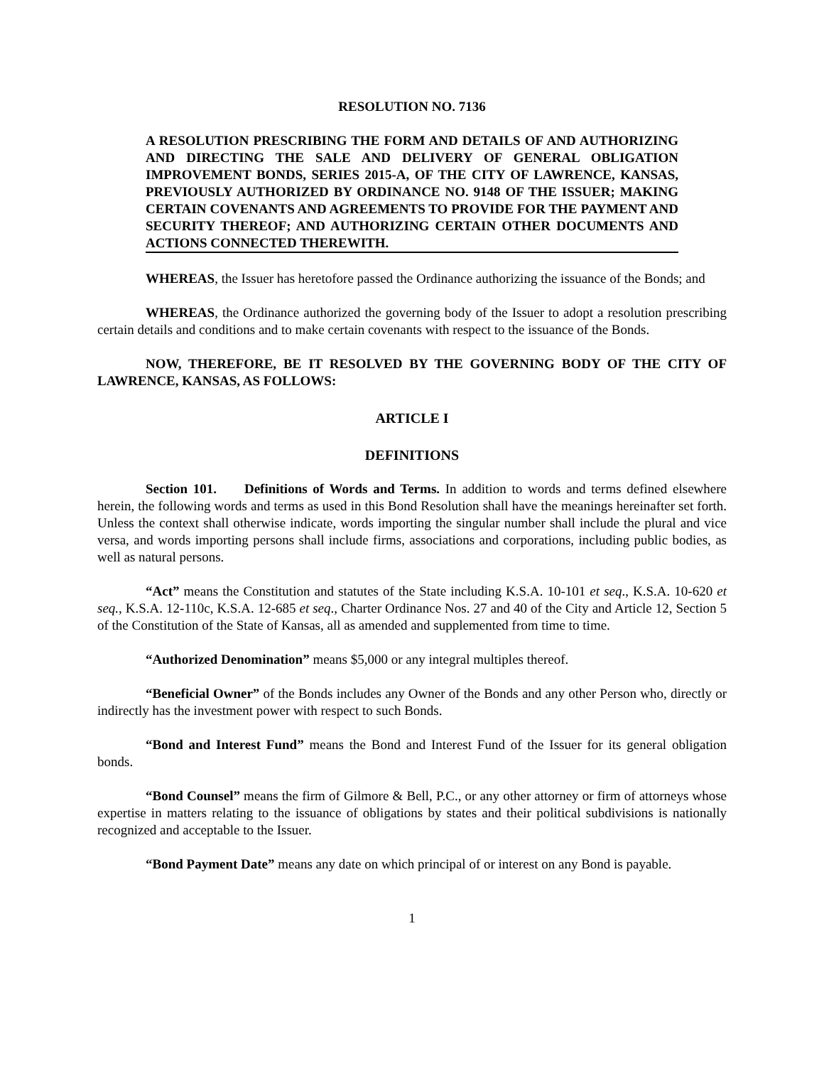RESOLUTION NO. 7136
A RESOLUTION PRESCRIBING THE FORM AND DETAILS OF AND AUTHORIZING AND DIRECTING THE SALE AND DELIVERY OF GENERAL OBLIGATION IMPROVEMENT BONDS, SERIES 2015-A, OF THE CITY OF LAWRENCE, KANSAS, PREVIOUSLY AUTHORIZED BY ORDINANCE NO. 9148 OF THE ISSUER; MAKING CERTAIN COVENANTS AND AGREEMENTS TO PROVIDE FOR THE PAYMENT AND SECURITY THEREOF; AND AUTHORIZING CERTAIN OTHER DOCUMENTS AND ACTIONS CONNECTED THEREWITH.
WHEREAS, the Issuer has heretofore passed the Ordinance authorizing the issuance of the Bonds; and
WHEREAS, the Ordinance authorized the governing body of the Issuer to adopt a resolution prescribing certain details and conditions and to make certain covenants with respect to the issuance of the Bonds.
NOW, THEREFORE, BE IT RESOLVED BY THE GOVERNING BODY OF THE CITY OF LAWRENCE, KANSAS, AS FOLLOWS:
ARTICLE I
DEFINITIONS
Section 101. Definitions of Words and Terms. In addition to words and terms defined elsewhere herein, the following words and terms as used in this Bond Resolution shall have the meanings hereinafter set forth. Unless the context shall otherwise indicate, words importing the singular number shall include the plural and vice versa, and words importing persons shall include firms, associations and corporations, including public bodies, as well as natural persons.
“Act” means the Constitution and statutes of the State including K.S.A. 10-101 et seq., K.S.A. 10-620 et seq., K.S.A. 12-110c, K.S.A. 12-685 et seq., Charter Ordinance Nos. 27 and 40 of the City and Article 12, Section 5 of the Constitution of the State of Kansas, all as amended and supplemented from time to time.
“Authorized Denomination” means $5,000 or any integral multiples thereof.
“Beneficial Owner” of the Bonds includes any Owner of the Bonds and any other Person who, directly or indirectly has the investment power with respect to such Bonds.
“Bond and Interest Fund” means the Bond and Interest Fund of the Issuer for its general obligation bonds.
“Bond Counsel” means the firm of Gilmore & Bell, P.C., or any other attorney or firm of attorneys whose expertise in matters relating to the issuance of obligations by states and their political subdivisions is nationally recognized and acceptable to the Issuer.
“Bond Payment Date” means any date on which principal of or interest on any Bond is payable.
1